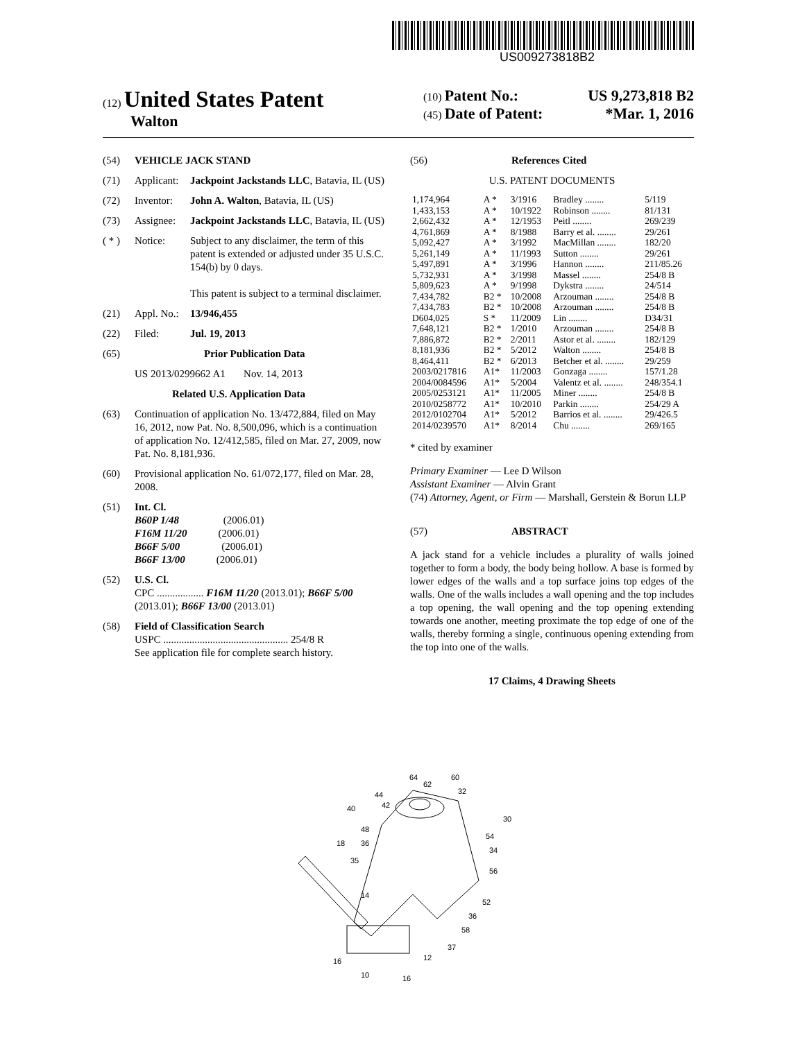US009273818B2
(12) United States Patent
Walton
(10) Patent No.: US 9,273,818 B2
(45) Date of Patent: *Mar. 1, 2016
(54) VEHICLE JACK STAND
(71) Applicant: Jackpoint Jackstands LLC, Batavia, IL (US)
(72) Inventor: John A. Walton, Batavia, IL (US)
(73) Assignee: Jackpoint Jackstands LLC, Batavia, IL (US)
( * ) Notice: Subject to any disclaimer, the term of this patent is extended or adjusted under 35 U.S.C. 154(b) by 0 days.
This patent is subject to a terminal disclaimer.
(21) Appl. No.: 13/946,455
(22) Filed: Jul. 19, 2013
(65) Prior Publication Data
US 2013/0299662 A1 Nov. 14, 2013
Related U.S. Application Data
(63) Continuation of application No. 13/472,884, filed on May 16, 2012, now Pat. No. 8,500,096, which is a continuation of application No. 12/412,585, filed on Mar. 27, 2009, now Pat. No. 8,181,936.
(60) Provisional application No. 61/072,177, filed on Mar. 28, 2008.
(51) Int. Cl.
B60P 1/48 (2006.01)
F16M 11/20 (2006.01)
B66F 5/00 (2006.01)
B66F 13/00 (2006.01)
(52) U.S. Cl.
CPC .................. F16M 11/20 (2013.01); B66F 5/00 (2013.01); B66F 13/00 (2013.01)
(58) Field of Classification Search
USPC ................................................ 254/8 R
See application file for complete search history.
(56) References Cited
U.S. PATENT DOCUMENTS
| 1,174,964 | A * | 3/1916 | Bradley ........ | 5/119 |
| 1,433,153 | A * | 10/1922 | Robinson ........ | 81/131 |
| 2,662,432 | A * | 12/1953 | Peitl ........ | 269/239 |
| 4,761,869 | A * | 8/1988 | Barry et al. ........ | 29/261 |
| 5,092,427 | A * | 3/1992 | MacMillan ........ | 182/20 |
| 5,261,149 | A * | 11/1993 | Sutton ........ | 29/261 |
| 5,497,891 | A * | 3/1996 | Hannon ........ | 211/85.26 |
| 5,732,931 | A * | 3/1998 | Massel ........ | 254/8 B |
| 5,809,623 | A * | 9/1998 | Dykstra ........ | 24/514 |
| 7,434,782 | B2 * | 10/2008 | Arzouman ........ | 254/8 B |
| 7,434,783 | B2 * | 10/2008 | Arzouman ........ | 254/8 B |
| D604,025 | S * | 11/2009 | Lin ........ | D34/31 |
| 7,648,121 | B2 * | 1/2010 | Arzouman ........ | 254/8 B |
| 7,886,872 | B2 * | 2/2011 | Astor et al. ........ | 182/129 |
| 8,181,936 | B2 * | 5/2012 | Walton ........ | 254/8 B |
| 8,464,411 | B2 * | 6/2013 | Betcher et al. ........ | 29/259 |
| 2003/0217816 | A1* | 11/2003 | Gonzaga ........ | 157/1.28 |
| 2004/0084596 | A1* | 5/2004 | Valentz et al. ........ | 248/354.1 |
| 2005/0253121 | A1* | 11/2005 | Miner ........ | 254/8 B |
| 2010/0258772 | A1* | 10/2010 | Parkin ........ | 254/29 A |
| 2012/0102704 | A1* | 5/2012 | Barrios et al. ........ | 29/426.5 |
| 2014/0239570 | A1* | 8/2014 | Chu ........ | 269/165 |
* cited by examiner
Primary Examiner — Lee D Wilson
Assistant Examiner — Alvin Grant
(74) Attorney, Agent, or Firm — Marshall, Gerstein & Borun LLP
(57) ABSTRACT
A jack stand for a vehicle includes a plurality of walls joined together to form a body, the body being hollow. A base is formed by lower edges of the walls and a top surface joins top edges of the walls. One of the walls includes a wall opening and the top includes a top opening, the wall opening and the top opening extending towards one another, meeting proximate the top edge of one of the walls, thereby forming a single, continuous opening extending from the top into one of the walls.
17 Claims, 4 Drawing Sheets
64
62
60
32
30
44
40
42
48
54
18
36
34
35
56
14
52
36
58
37
16
12
10
16